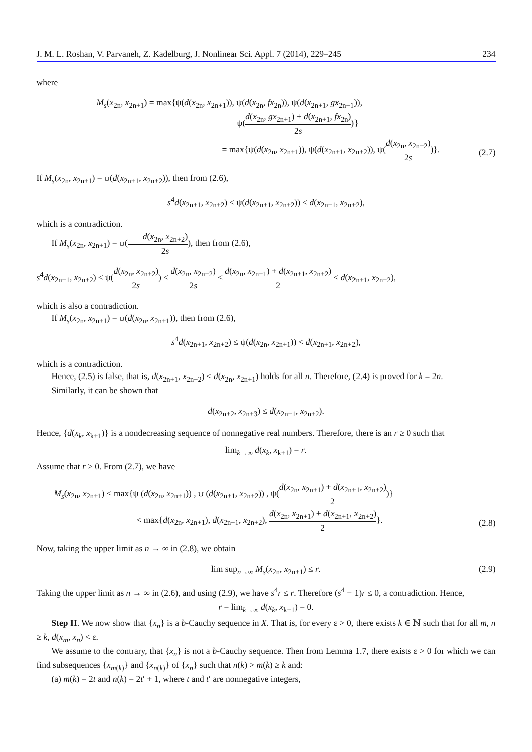J. M. L. Roshan, V. Parvaneh, Z. Kadelburg, J. Nonlinear Sci. Appl. 7 (2014), 229–245 234
where
M<sub>s</sub>(x<sub>2n</sub>, x<sub>2n+1</sub>) = max{ψ(d(x<sub>2n</sub>, x<sub>2n+1</sub>)), ψ(d(x<sub>2n</sub>, fx<sub>2n</sub>)), ψ(d(x<sub>2n+1</sub>, gx<sub>2n+1</sub>)),
ψ(d(x<sub>2n</sub>, gx<sub>2n+1</sub>) + d(x<sub>2n+1</sub>, fx<sub>2n</sub>) 2s)}
= max{ψ(d(x<sub>2n</sub>, x<sub>2n+1</sub>)), ψ(d(x<sub>2n+1</sub>, x<sub>2n+2</sub>)), ψ(d(x<sub>2n</sub>, x<sub>2n+2</sub>) 2s)}.
(2.7)
If M<sub>s</sub>(x<sub>2n</sub>, x<sub>2n+1</sub>) = ψ(d(x<sub>2n+1</sub>, x<sub>2n+2</sub>)), then from (2.6),
s<sup>4</sup>d(x<sub>2n+1</sub>, x<sub>2n+2</sub>) ≤ ψ(d(x<sub>2n+1</sub>, x<sub>2n+2</sub>)) < d(x<sub>2n+1</sub>, x<sub>2n+2</sub>),
which is a contradiction.
If M<sub>s</sub>(x<sub>2n</sub>, x<sub>2n+1</sub>) = ψ(d(x<sub>2n</sub>, x<sub>2n+2</sub>) 2s), then from (2.6),
s<sup>4</sup>d(x<sub>2n+1</sub>, x<sub>2n+2</sub>) ≤ ψ(d(x<sub>2n</sub>, x<sub>2n+2</sub>) 2s) < d(x<sub>2n</sub>, x<sub>2n+2</sub>) 2s ≤ d(x<sub>2n</sub>, x<sub>2n+1</sub>) + d(x<sub>2n+1</sub>, x<sub>2n+2</sub>) 2 < d(x<sub>2n+1</sub>, x<sub>2n+2</sub>),
which is also a contradiction.
If M<sub>s</sub>(x<sub>2n</sub>, x<sub>2n+1</sub>) = ψ(d(x<sub>2n</sub>, x<sub>2n+1</sub>)), then from (2.6),
s<sup>4</sup>d(x<sub>2n+1</sub>, x<sub>2n+2</sub>) ≤ ψ(d(x<sub>2n</sub>, x<sub>2n+1</sub>)) < d(x<sub>2n+1</sub>, x<sub>2n+2</sub>),
which is a contradiction.
Hence, (2.5) is false, that is, d(x<sub>2n+1</sub>, x<sub>2n+2</sub>) ≤ d(x<sub>2n</sub>, x<sub>2n+1</sub>) holds for all n. Therefore, (2.4) is proved for k = 2n.
Similarly, it can be shown that
d(x<sub>2n+2</sub>, x<sub>2n+3</sub>) ≤ d(x<sub>2n+1</sub>, x<sub>2n+2</sub>).
Hence, {d(x<sub>k</sub>, x<sub>k+1</sub>)} is a nondecreasing sequence of nonnegative real numbers. Therefore, there is an r ≥ 0 such that
lim<sub>k→∞</sub> d(x<sub>k</sub>, x<sub>k+1</sub>) = r.
Assume that r > 0. From (2.7), we have
M<sub>s</sub>(x<sub>2n</sub>, x<sub>2n+1</sub>) < max{ψ (d(x<sub>2n</sub>, x<sub>2n+1</sub>)) , ψ (d(x<sub>2n+1</sub>, x<sub>2n+2</sub>)) , ψ(d(x<sub>2n</sub>, x<sub>2n+1</sub>) + d(x<sub>2n+1</sub>, x<sub>2n+2</sub>) 2)}
< max{d(x<sub>2n</sub>, x<sub>2n+1</sub>), d(x<sub>2n+1</sub>, x<sub>2n+2</sub>), d(x<sub>2n</sub>, x<sub>2n+1</sub>) + d(x<sub>2n+1</sub>, x<sub>2n+2</sub>) 2}.
(2.8)
Now, taking the upper limit as n → ∞ in (2.8), we obtain
lim sup<sub>n→∞</sub> M<sub>s</sub>(x<sub>2n</sub>, x<sub>2n+1</sub>) ≤ r. (2.9)
Taking the upper limit as n → ∞ in (2.6), and using (2.9), we have s<sup>4</sup>r ≤ r. Therefore (s<sup>4</sup> − 1)r ≤ 0, a contradiction. Hence,
r = lim<sub>k→∞</sub> d(x<sub>k</sub>, x<sub>k+1</sub>) = 0.
Step II. We now show that {x<sub>n</sub>} is a b-Cauchy sequence in X. That is, for every ε > 0, there exists k ∈ ℕ such that for all m, n ≥ k, d(x<sub>m</sub>, x<sub>n</sub>) < ε.
We assume to the contrary, that {x<sub>n</sub>} is not a b-Cauchy sequence. Then from Lemma 1.7, there exists ε > 0 for which we can find subsequences {x<sub>m(k)</sub>} and {x<sub>n(k)</sub>} of {x<sub>n</sub>} such that n(k) > m(k) ≥ k and:
(a) m(k) = 2t and n(k) = 2t′ + 1, where t and t′ are nonnegative integers,